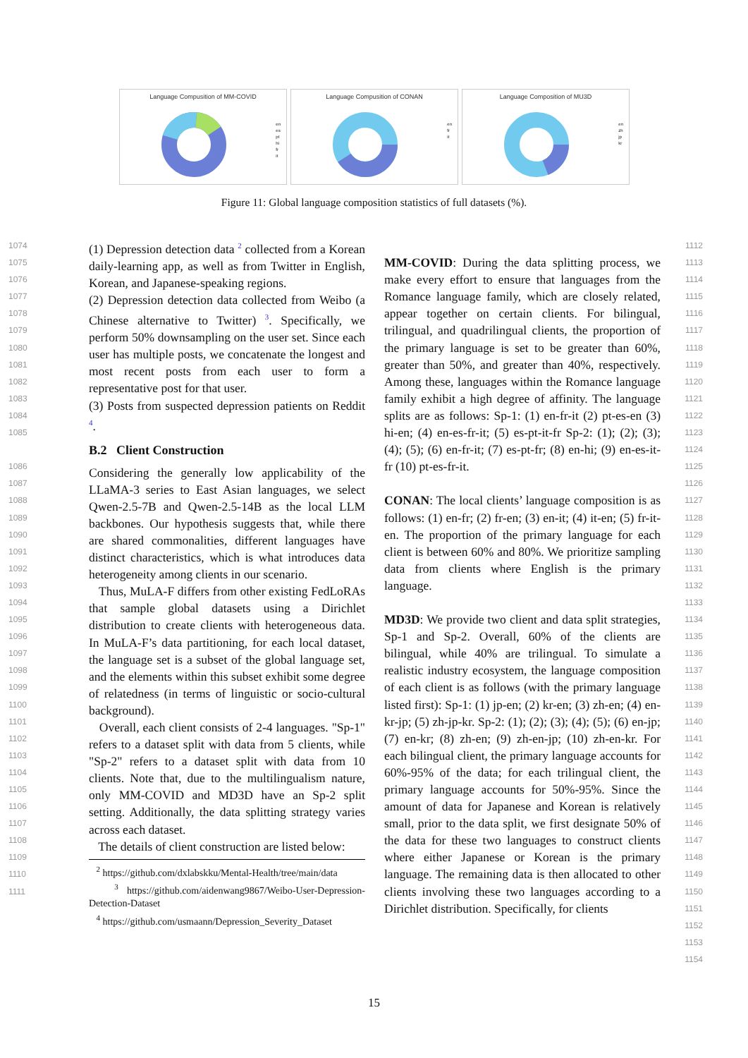Language Compusition of MM-COVID
en
es
pt
hi
fr
it
Language Compusition of CONAN
en
fr
it
Language Composition of MU3D
en
zh
jp
kr
Figure 11: Global language composition statistics of full datasets (%).
1074
1075
1076
1077
1078
1079
1080
1081
1082
1083
1084
1085
1086
1087
1088
1089
1090
1091
1092
1093
1094
1095
1096
1097
1098
1099
1100
1101
1102
1103
1104
1105
1106
1107
1108
1109
1110
1111
(1) Depression detection data <sup>2</sup> collected from a Korean daily-learning app, as well as from Twitter in English, Korean, and Japanese-speaking regions.
(2) Depression detection data collected from Weibo (a Chinese alternative to Twitter) <sup>3</sup>. Specifically, we perform 50% downsampling on the user set. Since each user has multiple posts, we concatenate the longest and most recent posts from each user to form a representative post for that user.
(3) Posts from suspected depression patients on Reddit <sup>4</sup>.
B.2 Client Construction
Considering the generally low applicability of the LLaMA-3 series to East Asian languages, we select Qwen-2.5-7B and Qwen-2.5-14B as the local LLM backbones. Our hypothesis suggests that, while there are shared commonalities, different languages have distinct characteristics, which is what introduces data heterogeneity among clients in our scenario.
Thus, MuLA-F differs from other existing FedLoRAs that sample global datasets using a Dirichlet distribution to create clients with heterogeneous data. In MuLA-F’s data partitioning, for each local dataset, the language set is a subset of the global language set, and the elements within this subset exhibit some degree of relatedness (in terms of linguistic or socio-cultural background).
Overall, each client consists of 2-4 languages. "Sp-1" refers to a dataset split with data from 5 clients, while "Sp-2" refers to a dataset split with data from 10 clients. Note that, due to the multilingualism nature, only MM-COVID and MD3D have an Sp-2 split setting. Additionally, the data splitting strategy varies across each dataset.
The details of client construction are listed below:
<sup>2</sup> https://github.com/dxlabskku/Mental-Health/tree/main/data
<sup>3</sup> https://github.com/aidenwang9867/Weibo-User-Depression-Detection-Dataset
<sup>4</sup> https://github.com/usmaann/Depression_Severity_Dataset
MM-COVID: During the data splitting process, we make every effort to ensure that languages from the Romance language family, which are closely related, appear together on certain clients. For bilingual, trilingual, and quadrilingual clients, the proportion of the primary language is set to be greater than 60%, greater than 50%, and greater than 40%, respectively. Among these, languages within the Romance language family exhibit a high degree of affinity. The language splits are as follows: Sp-1: (1) en-fr-it (2) pt-es-en (3) hi-en; (4) en-es-fr-it; (5) es-pt-it-fr Sp-2: (1); (2); (3); (4); (5); (6) en-fr-it; (7) es-pt-fr; (8) en-hi; (9) en-es-it-fr (10) pt-es-fr-it.
CONAN: The local clients’ language composition is as follows: (1) en-fr; (2) fr-en; (3) en-it; (4) it-en; (5) fr-it-en. The proportion of the primary language for each client is between 60% and 80%. We prioritize sampling data from clients where English is the primary language.
MD3D: We provide two client and data split strategies, Sp-1 and Sp-2. Overall, 60% of the clients are bilingual, while 40% are trilingual. To simulate a realistic industry ecosystem, the language composition of each client is as follows (with the primary language listed first): Sp-1: (1) jp-en; (2) kr-en; (3) zh-en; (4) en-kr-jp; (5) zh-jp-kr. Sp-2: (1); (2); (3); (4); (5); (6) en-jp; (7) en-kr; (8) zh-en; (9) zh-en-jp; (10) zh-en-kr. For each bilingual client, the primary language accounts for 60%-95% of the data; for each trilingual client, the primary language accounts for 50%-95%. Since the amount of data for Japanese and Korean is relatively small, prior to the data split, we first designate 50% of the data for these two languages to construct clients where either Japanese or Korean is the primary language. The remaining data is then allocated to other clients involving these two languages according to a Dirichlet distribution. Specifically, for clients
1112
1113
1114
1115
1116
1117
1118
1119
1120
1121
1122
1123
1124
1125
1126
1127
1128
1129
1130
1131
1132
1133
1134
1135
1136
1137
1138
1139
1140
1141
1142
1143
1144
1145
1146
1147
1148
1149
1150
1151
1152
1153
1154
15